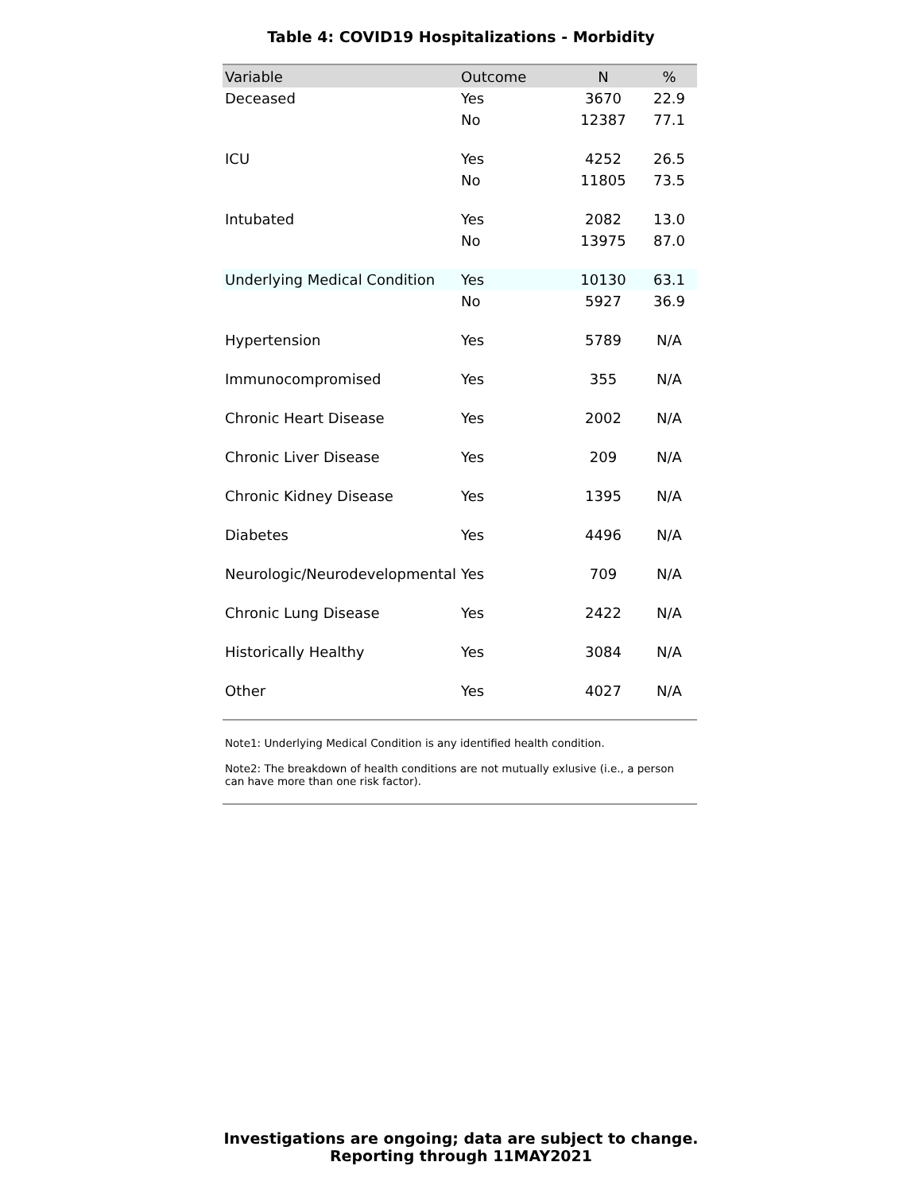Table 4: COVID19 Hospitalizations - Morbidity
| Variable | Outcome | N | % |
| --- | --- | --- | --- |
| Deceased | Yes | 3670 | 22.9 |
| | No | 12387 | 77.1 |
| ICU | Yes | 4252 | 26.5 |
| | No | 11805 | 73.5 |
| Intubated | Yes | 2082 | 13.0 |
| | No | 13975 | 87.0 |
| Underlying Medical Condition | Yes | 10130 | 63.1 |
| | No | 5927 | 36.9 |
| Hypertension | Yes | 5789 | N/A |
| Immunocompromised | Yes | 355 | N/A |
| Chronic Heart Disease | Yes | 2002 | N/A |
| Chronic Liver Disease | Yes | 209 | N/A |
| Chronic Kidney Disease | Yes | 1395 | N/A |
| Diabetes | Yes | 4496 | N/A |
| Neurologic/Neurodevelopmental | Yes | 709 | N/A |
| Chronic Lung Disease | Yes | 2422 | N/A |
| Historically Healthy | Yes | 3084 | N/A |
| Other | Yes | 4027 | N/A |
Note1: Underlying Medical Condition is any identified health condition.
Note2: The breakdown of health conditions are not mutually exlusive (i.e., a person can have more than one risk factor).
Investigations are ongoing; data are subject to change.
Reporting through 11MAY2021